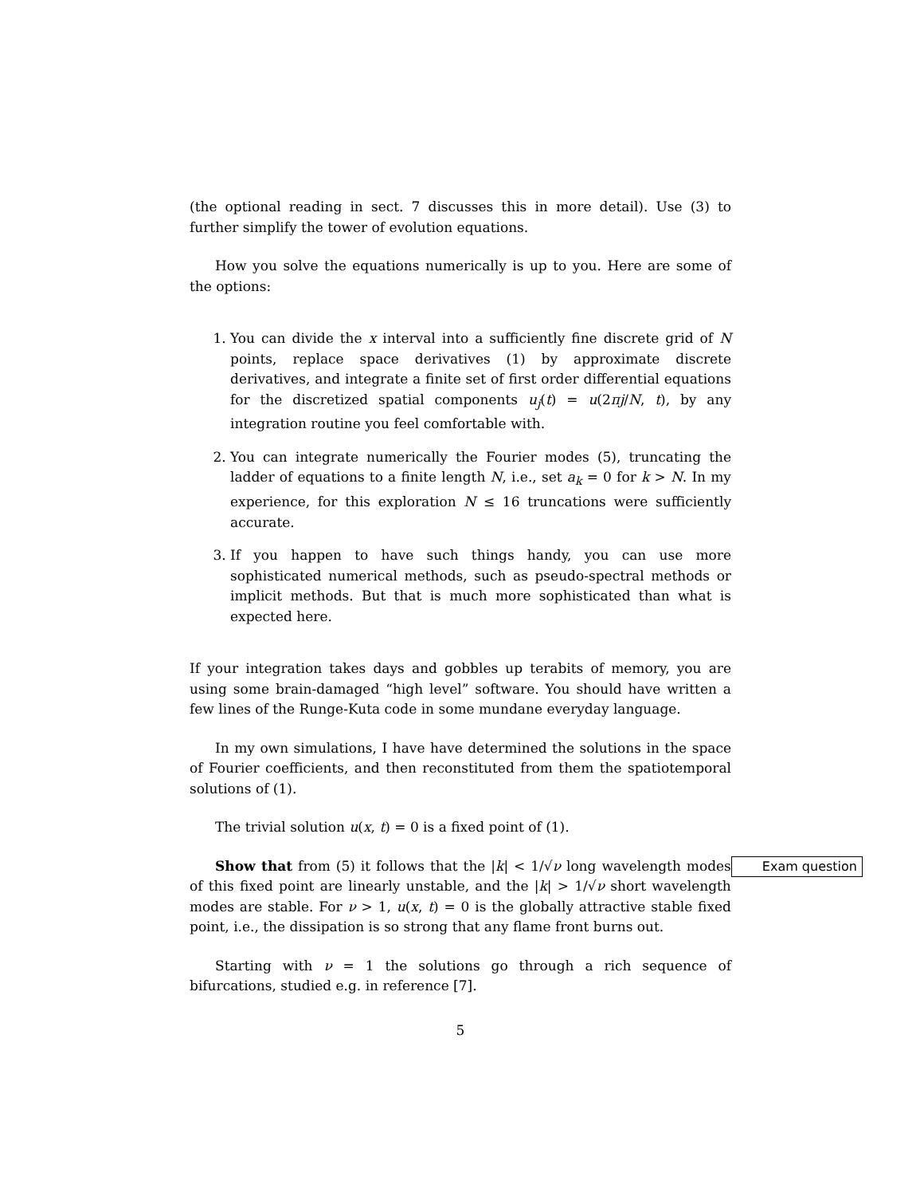(the optional reading in sect. 7 discusses this in more detail). Use (3) to further simplify the tower of evolution equations.
How you solve the equations numerically is up to you. Here are some of the options:
1. You can divide the x interval into a sufficiently fine discrete grid of N points, replace space derivatives (1) by approximate discrete derivatives, and integrate a finite set of first order differential equations for the discretized spatial components u<sub>j</sub>(t) = u(2πj/N, t), by any integration routine you feel comfortable with.
2. You can integrate numerically the Fourier modes (5), truncating the ladder of equations to a finite length N, i.e., set a<sub>k</sub> = 0 for k > N. In my experience, for this exploration N ≤ 16 truncations were sufficiently accurate.
3. If you happen to have such things handy, you can use more sophisticated numerical methods, such as pseudo-spectral methods or implicit methods. But that is much more sophisticated than what is expected here.
If your integration takes days and gobbles up terabits of memory, you are using some brain-damaged “high level” software. You should have written a few lines of the Runge-Kuta code in some mundane everyday language.
In my own simulations, I have have determined the solutions in the space of Fourier coefficients, and then reconstituted from them the spatiotemporal solutions of (1).
The trivial solution u(x, t) = 0 is a fixed point of (1).
Exam question Show that from (5) it follows that the |k| < 1/√ν long wavelength modes of this fixed point are linearly unstable, and the |k| > 1/√ν short wavelength modes are stable. For ν > 1, u(x, t) = 0 is the globally attractive stable fixed point, i.e., the dissipation is so strong that any flame front burns out.
Starting with ν = 1 the solutions go through a rich sequence of bifurcations, studied e.g. in reference [7].
5